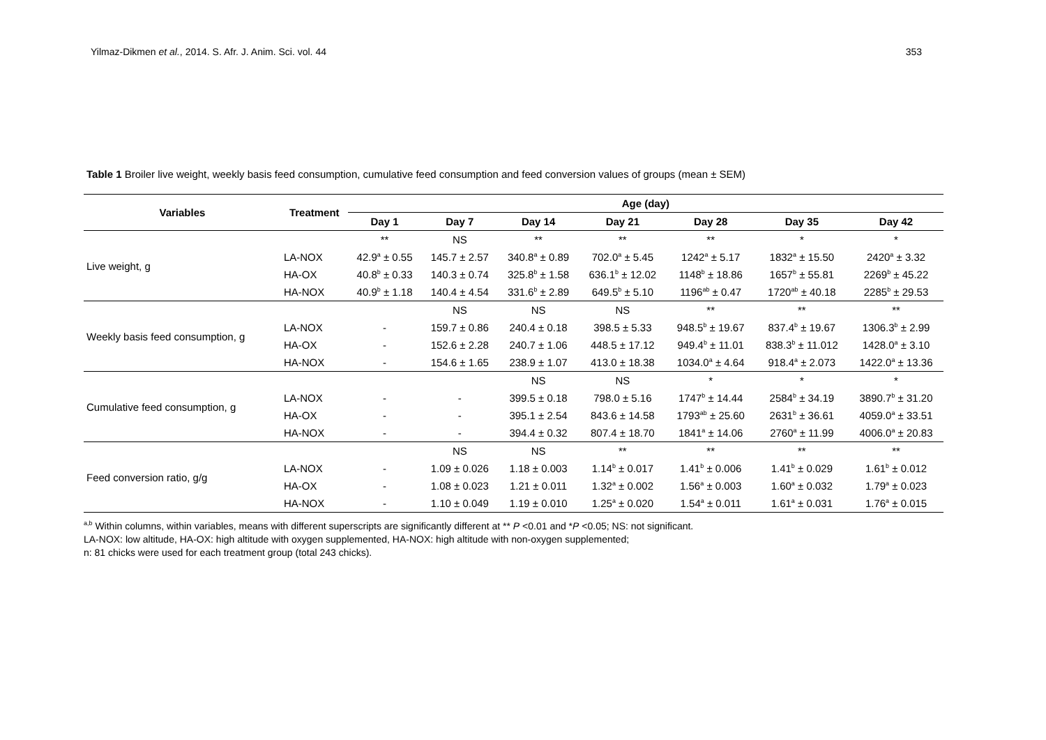Yilmaz-Dikmen et al., 2014. S. Afr. J. Anim. Sci. vol. 44 353
Table 1 Broiler live weight, weekly basis feed consumption, cumulative feed consumption and feed conversion values of groups (mean ± SEM)
| Variables | Treatment | Age (day) | | | | | | |
| --- | --- | --- | --- | --- | --- | --- | --- | --- |
| | | Day 1 | Day 7 | Day 14 | Day 21 | Day 28 | Day 35 | Day 42 |
| Live weight, g | | ** | NS | ** | ** | ** | * | * |
| | LA-NOX | 42.9<sup>a</sup> ± 0.55 | 145.7 ± 2.57 | 340.8<sup>a</sup> ± 0.89 | 702.0<sup>a</sup> ± 5.45 | 1242<sup>a</sup> ± 5.17 | 1832<sup>a</sup> ± 15.50 | 2420<sup>a</sup> ± 3.32 |
| | HA-OX | 40.8<sup>b</sup> ± 0.33 | 140.3 ± 0.74 | 325.8<sup>b</sup> ± 1.58 | 636.1<sup>b</sup> ± 12.02 | 1148<sup>b</sup> ± 18.86 | 1657<sup>b</sup> ± 55.81 | 2269<sup>b</sup> ± 45.22 |
| | HA-NOX | 40.9<sup>b</sup> ± 1.18 | 140.4 ± 4.54 | 331.6<sup>b</sup> ± 2.89 | 649.5<sup>b</sup> ± 5.10 | 1196<sup>ab</sup> ± 0.47 | 1720<sup>ab</sup> ± 40.18 | 2285<sup>b</sup> ± 29.53 |
| Weekly basis feed consumption, g | | | NS | NS | NS | ** | ** | ** |
| | LA-NOX | - | 159.7 ± 0.86 | 240.4 ± 0.18 | 398.5 ± 5.33 | 948.5<sup>b</sup> ± 19.67 | 837.4<sup>b</sup> ± 19.67 | 1306.3<sup>b</sup> ± 2.99 |
| | HA-OX | - | 152.6 ± 2.28 | 240.7 ± 1.06 | 448.5 ± 17.12 | 949.4<sup>b</sup> ± 11.01 | 838.3<sup>b</sup> ± 11.012 | 1428.0<sup>a</sup> ± 3.10 |
| | HA-NOX | - | 154.6 ± 1.65 | 238.9 ± 1.07 | 413.0 ± 18.38 | 1034.0<sup>a</sup> ± 4.64 | 918.4<sup>a</sup> ± 2.073 | 1422.0<sup>a</sup> ± 13.36 |
| Cumulative feed consumption, g | | | | NS | NS | * | * | * |
| | LA-NOX | - | - | 399.5 ± 0.18 | 798.0 ± 5.16 | 1747<sup>b</sup> ± 14.44 | 2584<sup>b</sup> ± 34.19 | 3890.7<sup>b</sup> ± 31.20 |
| | HA-OX | - | - | 395.1 ± 2.54 | 843.6 ± 14.58 | 1793<sup>ab</sup> ± 25.60 | 2631<sup>b</sup> ± 36.61 | 4059.0<sup>a</sup> ± 33.51 |
| | HA-NOX | - | - | 394.4 ± 0.32 | 807.4 ± 18.70 | 1841<sup>a</sup> ± 14.06 | 2760<sup>a</sup> ± 11.99 | 4006.0<sup>a</sup> ± 20.83 |
| Feed conversion ratio, g/g | | | NS | NS | ** | ** | ** | ** |
| | LA-NOX | - | 1.09 ± 0.026 | 1.18 ± 0.003 | 1.14<sup>b</sup> ± 0.017 | 1.41<sup>b</sup> ± 0.006 | 1.41<sup>b</sup> ± 0.029 | 1.61<sup>b</sup> ± 0.012 |
| | HA-OX | - | 1.08 ± 0.023 | 1.21 ± 0.011 | 1.32<sup>a</sup> ± 0.002 | 1.56<sup>a</sup> ± 0.003 | 1.60<sup>a</sup> ± 0.032 | 1.79<sup>a</sup> ± 0.023 |
| | HA-NOX | - | 1.10 ± 0.049 | 1.19 ± 0.010 | 1.25<sup>a</sup> ± 0.020 | 1.54<sup>a</sup> ± 0.011 | 1.61<sup>a</sup> ± 0.031 | 1.76<sup>a</sup> ± 0.015 |
<sup>a,b</sup> Within columns, within variables, means with different superscripts are significantly different at ** P <0.01 and *P <0.05; NS: not significant.
LA-NOX: low altitude, HA-OX: high altitude with oxygen supplemented, HA-NOX: high altitude with non-oxygen supplemented;
n: 81 chicks were used for each treatment group (total 243 chicks).